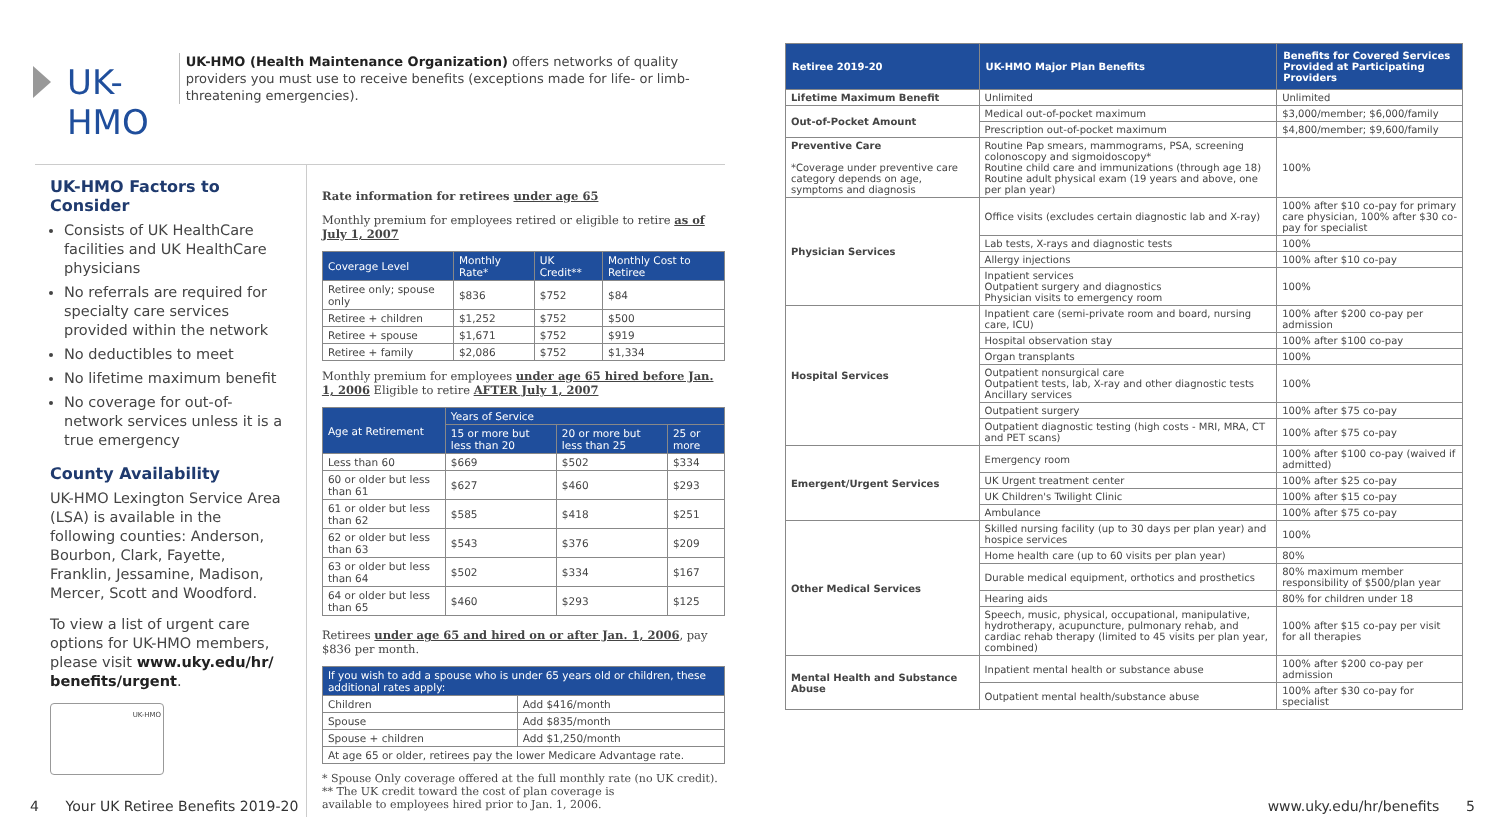UK-HMO
UK-HMO (Health Maintenance Organization) offers networks of quality providers you must use to receive benefits (exceptions made for life- or limb-threatening emergencies).
UK-HMO Factors to Consider
Consists of UK HealthCare facilities and UK HealthCare physicians
No referrals are required for specialty care services provided within the network
No deductibles to meet
No lifetime maximum benefit
No coverage for out-of-network services unless it is a true emergency
County Availability
UK-HMO Lexington Service Area (LSA) is available in the following counties: Anderson, Bourbon, Clark, Fayette, Franklin, Jessamine, Madison, Mercer, Scott and Woodford.
To view a list of urgent care options for UK-HMO members, please visit www.uky.edu/hr/ benefits/urgent.
UK-HMO
Rate information for retirees under age 65
Monthly premium for employees retired or eligible to retire as of July 1, 2007
| Coverage Level | Monthly Rate* | UK Credit** | Monthly Cost to Retiree |
| --- | --- | --- | --- |
| Retiree only; spouse only | $836 | $752 | $84 |
| Retiree + children | $1,252 | $752 | $500 |
| Retiree + spouse | $1,671 | $752 | $919 |
| Retiree + family | $2,086 | $752 | $1,334 |
Monthly premium for employees under age 65 hired before Jan. 1, 2006 Eligible to retire AFTER July 1, 2007
| Age at Retirement | Years of Service | | |
| --- | --- | --- | --- |
| | 15 or more but less than 20 | 20 or more but less than 25 | 25 or more |
| Less than 60 | $669 | $502 | $334 |
| 60 or older but less than 61 | $627 | $460 | $293 |
| 61 or older but less than 62 | $585 | $418 | $251 |
| 62 or older but less than 63 | $543 | $376 | $209 |
| 63 or older but less than 64 | $502 | $334 | $167 |
| 64 or older but less than 65 | $460 | $293 | $125 |
Retirees under age 65 and hired on or after Jan. 1, 2006, pay $836 per month.
| If you wish to add a spouse who is under 65 years old or children, these additional rates apply: | |
| --- | --- |
| Children | Add $416/month |
| Spouse | Add $835/month |
| Spouse + children | Add $1,250/month |
| At age 65 or older, retirees pay the lower Medicare Advantage rate. | |
* Spouse Only coverage offered at the full monthly rate (no UK credit).
** The UK credit toward the cost of plan coverage is
available to employees hired prior to Jan. 1, 2006.
| Retiree 2019-20 | UK-HMO Major Plan Benefits | Benefits for Covered Services Provided at Participating Providers |
| --- | --- | --- |
| Lifetime Maximum Benefit | Unlimited | Unlimited |
| Out-of-Pocket Amount | Medical out-of-pocket maximum | $3,000/member; $6,000/family |
| | Prescription out-of-pocket maximum | $4,800/member; $9,600/family |
| Preventive Care *Coverage under preventive care category depends on age, symptoms and diagnosis | Routine Pap smears, mammograms, PSA, screening colonoscopy and sigmoidoscopy* Routine child care and immunizations (through age 18) Routine adult physical exam (19 years and above, one per plan year) | 100% |
| Physician Services | Office visits (excludes certain diagnostic lab and X-ray) | 100% after $10 co-pay for primary care physician, 100% after $30 co-pay for specialist |
| | Lab tests, X-rays and diagnostic tests | 100% |
| | Allergy injections | 100% after $10 co-pay |
| | Inpatient services Outpatient surgery and diagnostics Physician visits to emergency room | 100% |
| Hospital Services | Inpatient care (semi-private room and board, nursing care, ICU) | 100% after $200 co-pay per admission |
| | Hospital observation stay | 100% after $100 co-pay |
| | Organ transplants | 100% |
| | Outpatient nonsurgical care Outpatient tests, lab, X-ray and other diagnostic tests Ancillary services | 100% |
| | Outpatient surgery | 100% after $75 co-pay |
| | Outpatient diagnostic testing (high costs - MRI, MRA, CT and PET scans) | 100% after $75 co-pay |
| Emergent/Urgent Services | Emergency room | 100% after $100 co-pay (waived if admitted) |
| | UK Urgent treatment center | 100% after $25 co-pay |
| | UK Children's Twilight Clinic | 100% after $15 co-pay |
| | Ambulance | 100% after $75 co-pay |
| Other Medical Services | Skilled nursing facility (up to 30 days per plan year) and hospice services | 100% |
| | Home health care (up to 60 visits per plan year) | 80% |
| | Durable medical equipment, orthotics and prosthetics | 80% maximum member responsibility of $500/plan year |
| | Hearing aids | 80% for children under 18 |
| | Speech, music, physical, occupational, manipulative, hydrotherapy, acupuncture, pulmonary rehab, and cardiac rehab therapy (limited to 45 visits per plan year, combined) | 100% after $15 co-pay per visit for all therapies |
| Mental Health and Substance Abuse | Inpatient mental health or substance abuse | 100% after $200 co-pay per admission |
| | Outpatient mental health/substance abuse | 100% after $30 co-pay for specialist |
4 Your UK Retiree Benefits 2019-20
www.uky.edu/hr/benefits 5